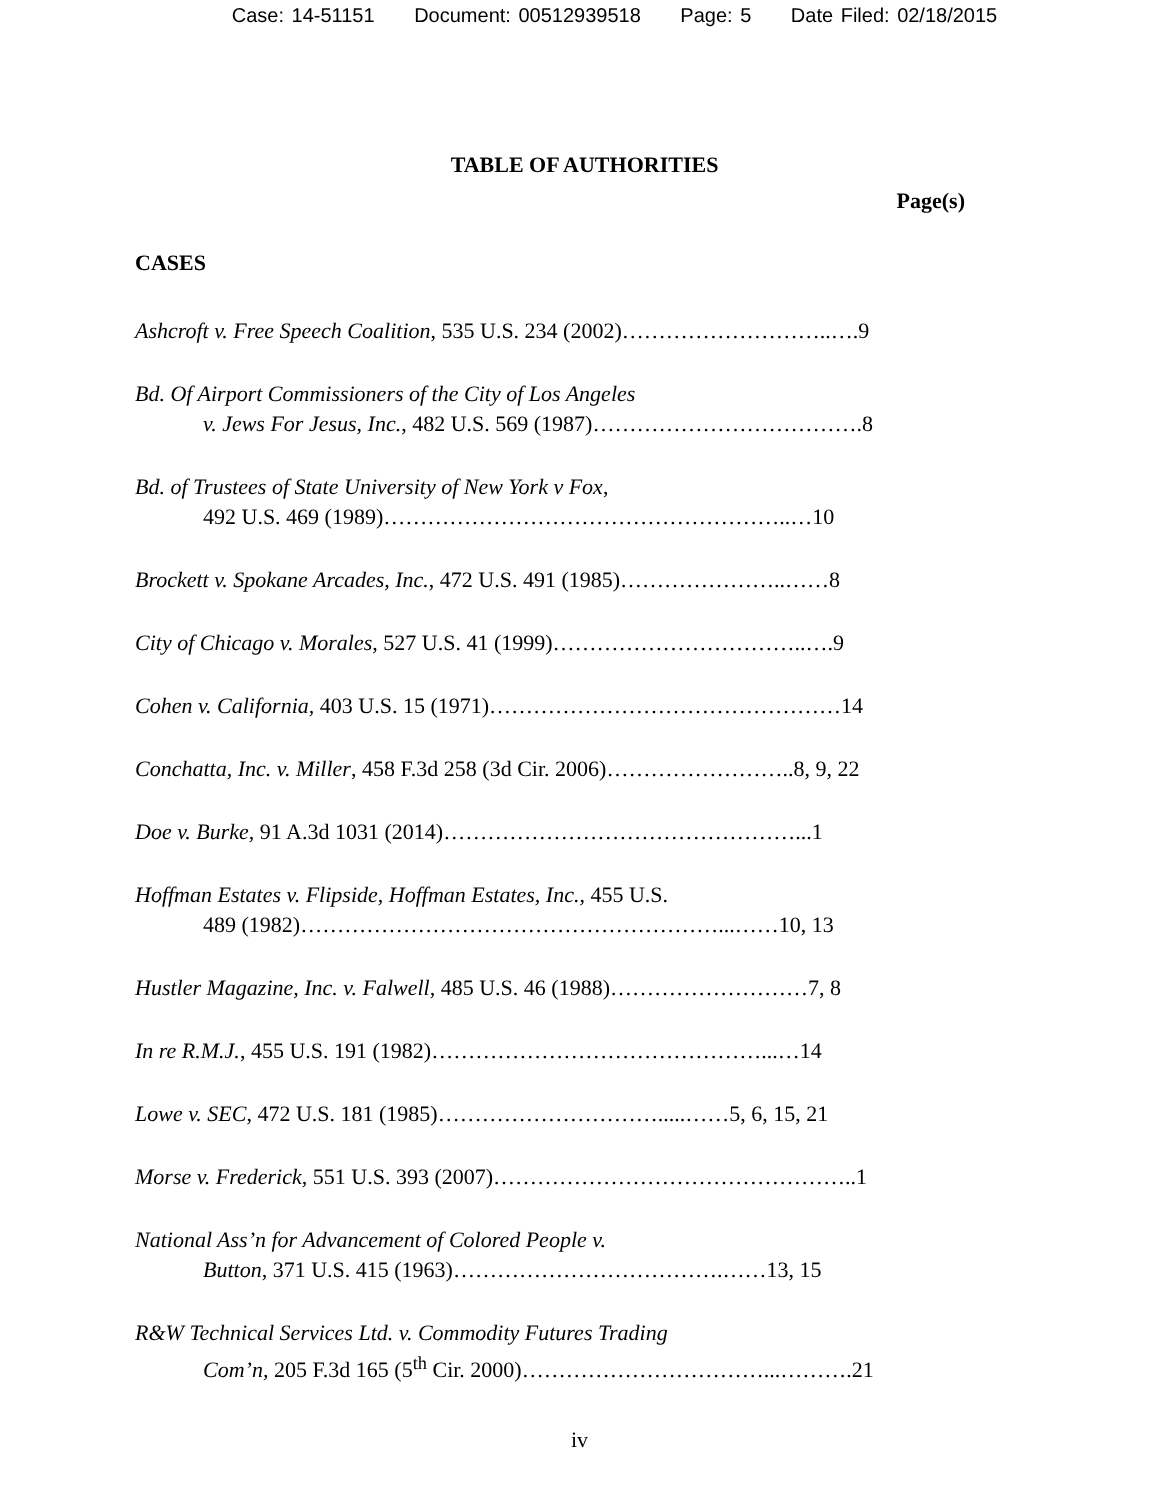Case: 14-51151 Document: 00512939518 Page: 5 Date Filed: 02/18/2015
TABLE OF AUTHORITIES
Page(s)
CASES
Ashcroft v. Free Speech Coalition, 535 U.S. 234 (2002)………………………..….9
Bd. Of Airport Commissioners of the City of Los Angeles
v. Jews For Jesus, Inc., 482 U.S. 569 (1987)……………………………….8
Bd. of Trustees of State University of New York v Fox,
492 U.S. 469 (1989)………………………………………………..…10
Brockett v. Spokane Arcades, Inc., 472 U.S. 491 (1985)…………………..……8
City of Chicago v. Morales, 527 U.S. 41 (1999)……………………………..….9
Cohen v. California, 403 U.S. 15 (1971)…………………………………………14
Conchatta, Inc. v. Miller, 458 F.3d 258 (3d Cir. 2006)……………………..8, 9, 22
Doe v. Burke, 91 A.3d 1031 (2014)…………………………………………...1
Hoffman Estates v. Flipside, Hoffman Estates, Inc., 455 U.S.
489 (1982)…………………………………………………...……10, 13
Hustler Magazine, Inc. v. Falwell, 485 U.S. 46 (1988)………………………7, 8
In re R.M.J., 455 U.S. 191 (1982)………………………………………...…14
Lowe v. SEC, 472 U.S. 181 (1985)………………………….....……5, 6, 15, 21
Morse v. Frederick, 551 U.S. 393 (2007)…………………………………………..1
National Ass’n for Advancement of Colored People v.
Button, 371 U.S. 415 (1963)……………………………….……13, 15
R&W Technical Services Ltd. v. Commodity Futures Trading
Com’n, 205 F.3d 165 (5<sup>th</sup> Cir. 2000)……………………………...……….21
iv